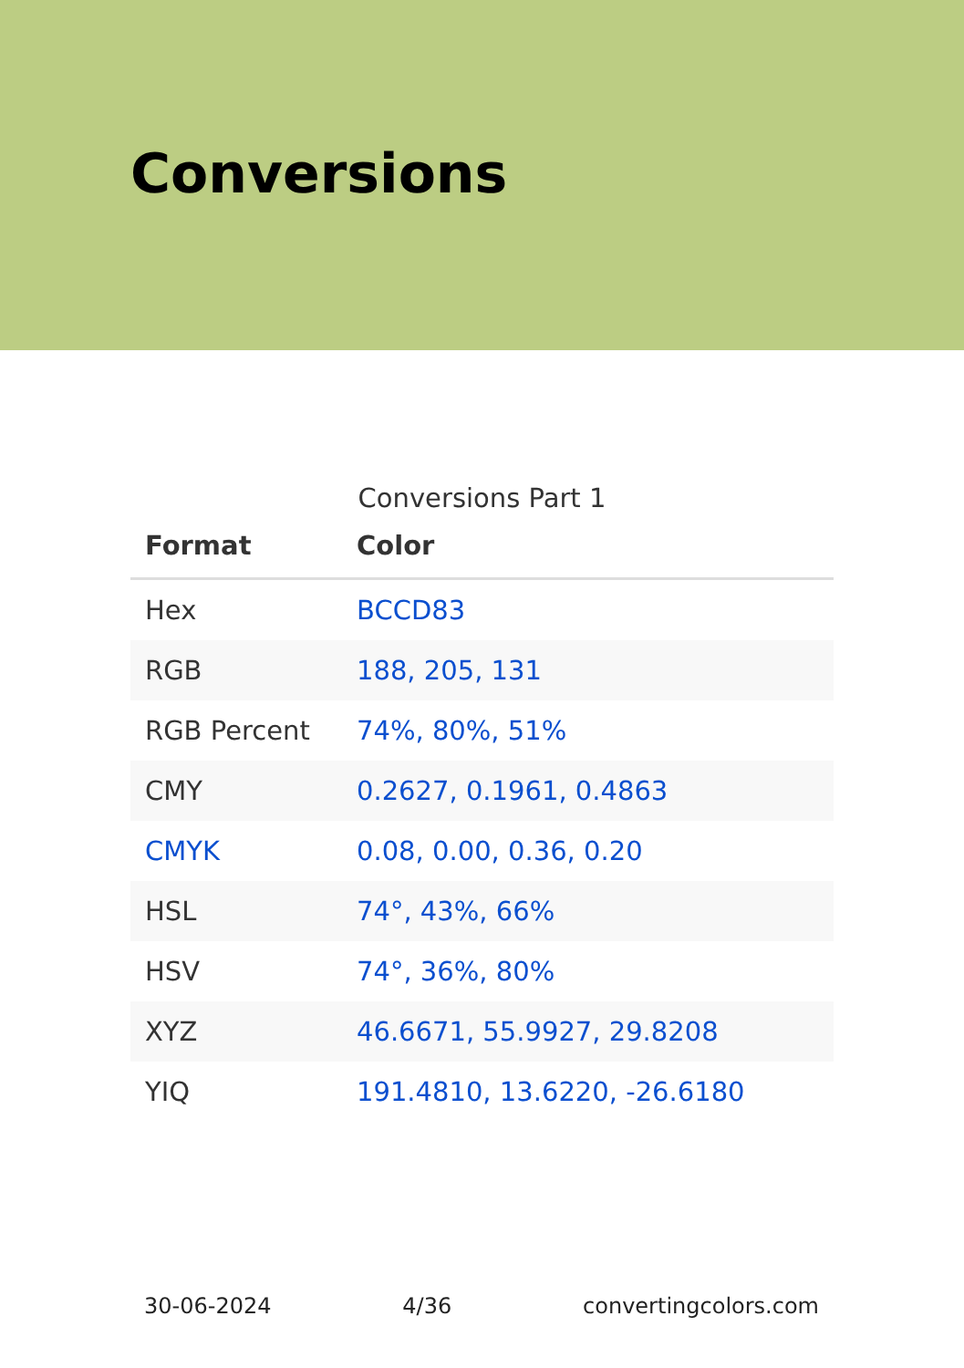Conversions
Conversions Part 1
| Format | Color |
| --- | --- |
| Hex | BCCD83 |
| RGB | 188, 205, 131 |
| RGB Percent | 74%, 80%, 51% |
| CMY | 0.2627, 0.1961, 0.4863 |
| CMYK | 0.08, 0.00, 0.36, 0.20 |
| HSL | 74°, 43%, 66% |
| HSV | 74°, 36%, 80% |
| XYZ | 46.6671, 55.9927, 29.8208 |
| YIQ | 191.4810, 13.6220, -26.6180 |
30-06-2024 4/36 convertingcolors.com